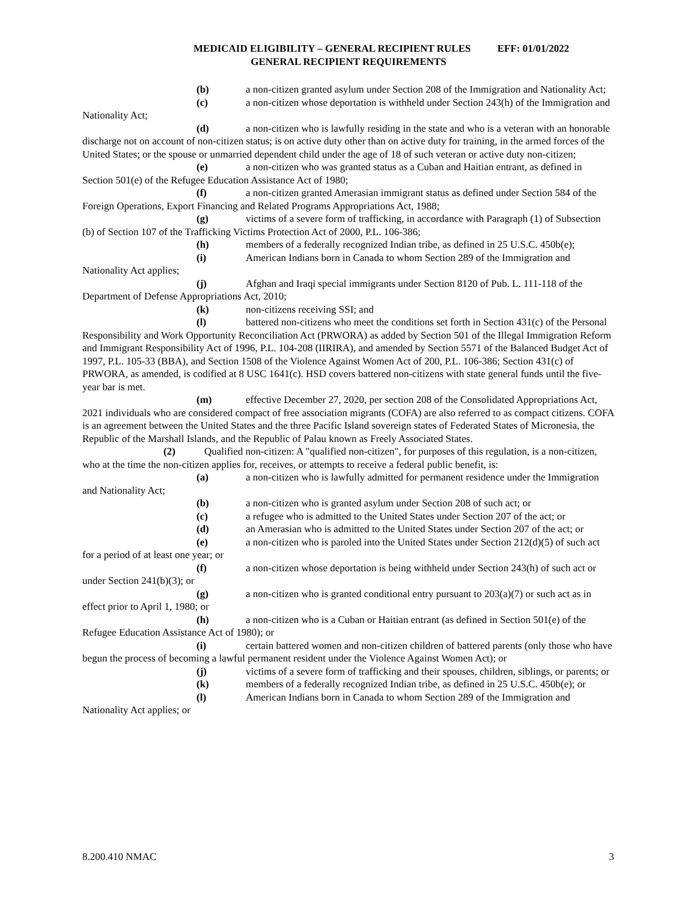MEDICAID ELIGIBILITY – GENERAL RECIPIENT RULES EFF: 01/01/2022
GENERAL RECIPIENT REQUIREMENTS
(b) a non-citizen granted asylum under Section 208 of the Immigration and Nationality Act;
(c) a non-citizen whose deportation is withheld under Section 243(h) of the Immigration and Nationality Act;
(d) a non-citizen who is lawfully residing in the state and who is a veteran with an honorable discharge not on account of non-citizen status; is on active duty other than on active duty for training, in the armed forces of the United States; or the spouse or unmarried dependent child under the age of 18 of such veteran or active duty non-citizen;
(e) a non-citizen who was granted status as a Cuban and Haitian entrant, as defined in Section 501(e) of the Refugee Education Assistance Act of 1980;
(f) a non-citizen granted Amerasian immigrant status as defined under Section 584 of the Foreign Operations, Export Financing and Related Programs Appropriations Act, 1988;
(g) victims of a severe form of trafficking, in accordance with Paragraph (1) of Subsection (b) of Section 107 of the Trafficking Victims Protection Act of 2000, P.L. 106-386;
(h) members of a federally recognized Indian tribe, as defined in 25 U.S.C. 450b(e);
(i) American Indians born in Canada to whom Section 289 of the Immigration and Nationality Act applies;
(j) Afghan and Iraqi special immigrants under Section 8120 of Pub. L. 111-118 of the Department of Defense Appropriations Act, 2010;
(k) non-citizens receiving SSI; and
(l) battered non-citizens who meet the conditions set forth in Section 431(c) of the Personal Responsibility and Work Opportunity Reconciliation Act (PRWORA) as added by Section 501 of the Illegal Immigration Reform and Immigrant Responsibility Act of 1996, P.L. 104-208 (IIRIRA), and amended by Section 5571 of the Balanced Budget Act of 1997, P.L. 105-33 (BBA), and Section 1508 of the Violence Against Women Act of 200, P.L. 106-386; Section 431(c) of PRWORA, as amended, is codified at 8 USC 1641(c). HSD covers battered non-citizens with state general funds until the five-year bar is met.
(m) effective December 27, 2020, per section 208 of the Consolidated Appropriations Act, 2021 individuals who are considered compact of free association migrants (COFA) are also referred to as compact citizens. COFA is an agreement between the United States and the three Pacific Island sovereign states of Federated States of Micronesia, the Republic of the Marshall Islands, and the Republic of Palau known as Freely Associated States.
(2) Qualified non-citizen: A "qualified non-citizen", for purposes of this regulation, is a non-citizen, who at the time the non-citizen applies for, receives, or attempts to receive a federal public benefit, is:
(a) a non-citizen who is lawfully admitted for permanent residence under the Immigration and Nationality Act;
(b) a non-citizen who is granted asylum under Section 208 of such act; or
(c) a refugee who is admitted to the United States under Section 207 of the act; or
(d) an Amerasian who is admitted to the United States under Section 207 of the act; or
(e) a non-citizen who is paroled into the United States under Section 212(d)(5) of such act for a period of at least one year; or
(f) a non-citizen whose deportation is being withheld under Section 243(h) of such act or under Section 241(b)(3); or
(g) a non-citizen who is granted conditional entry pursuant to 203(a)(7) or such act as in effect prior to April 1, 1980; or
(h) a non-citizen who is a Cuban or Haitian entrant (as defined in Section 501(e) of the Refugee Education Assistance Act of 1980); or
(i) certain battered women and non-citizen children of battered parents (only those who have begun the process of becoming a lawful permanent resident under the Violence Against Women Act); or
(j) victims of a severe form of trafficking and their spouses, children, siblings, or parents; or
(k) members of a federally recognized Indian tribe, as defined in 25 U.S.C. 450b(e); or
(l) American Indians born in Canada to whom Section 289 of the Immigration and Nationality Act applies; or
8.200.410 NMAC 3